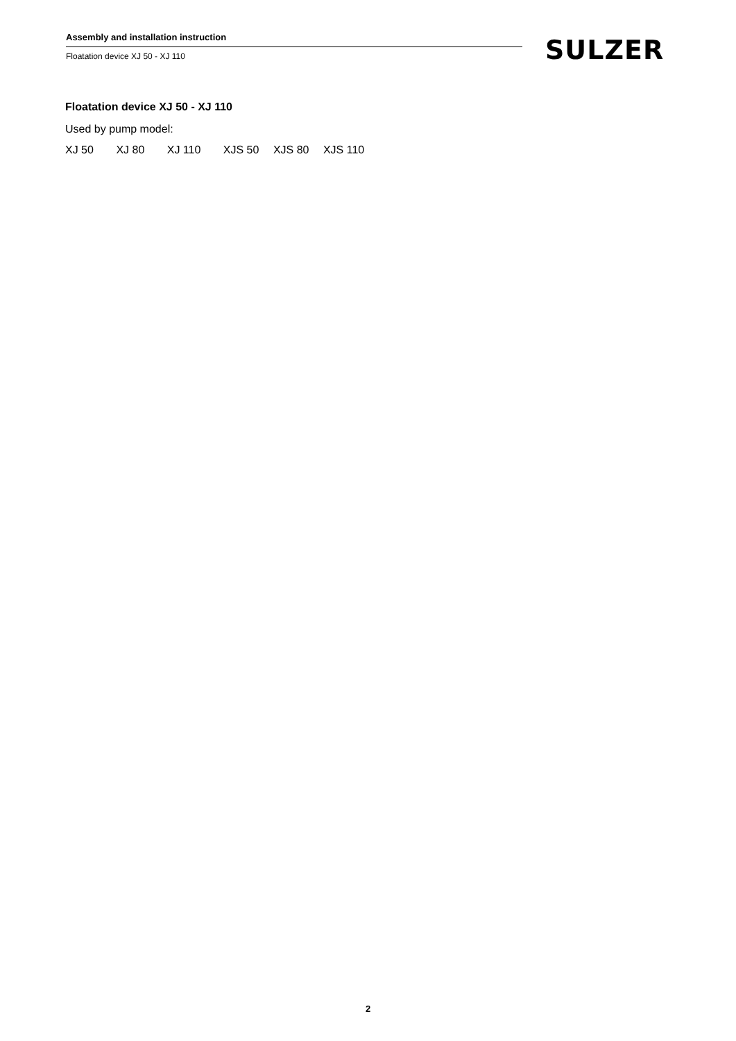Assembly and installation instruction
Floatation device XJ 50 - XJ 110
SULZER
Floatation device XJ 50 - XJ 110
Used by pump model:
XJ 50 XJ 80 XJ 110 XJS 50 XJS 80 XJS 110
2